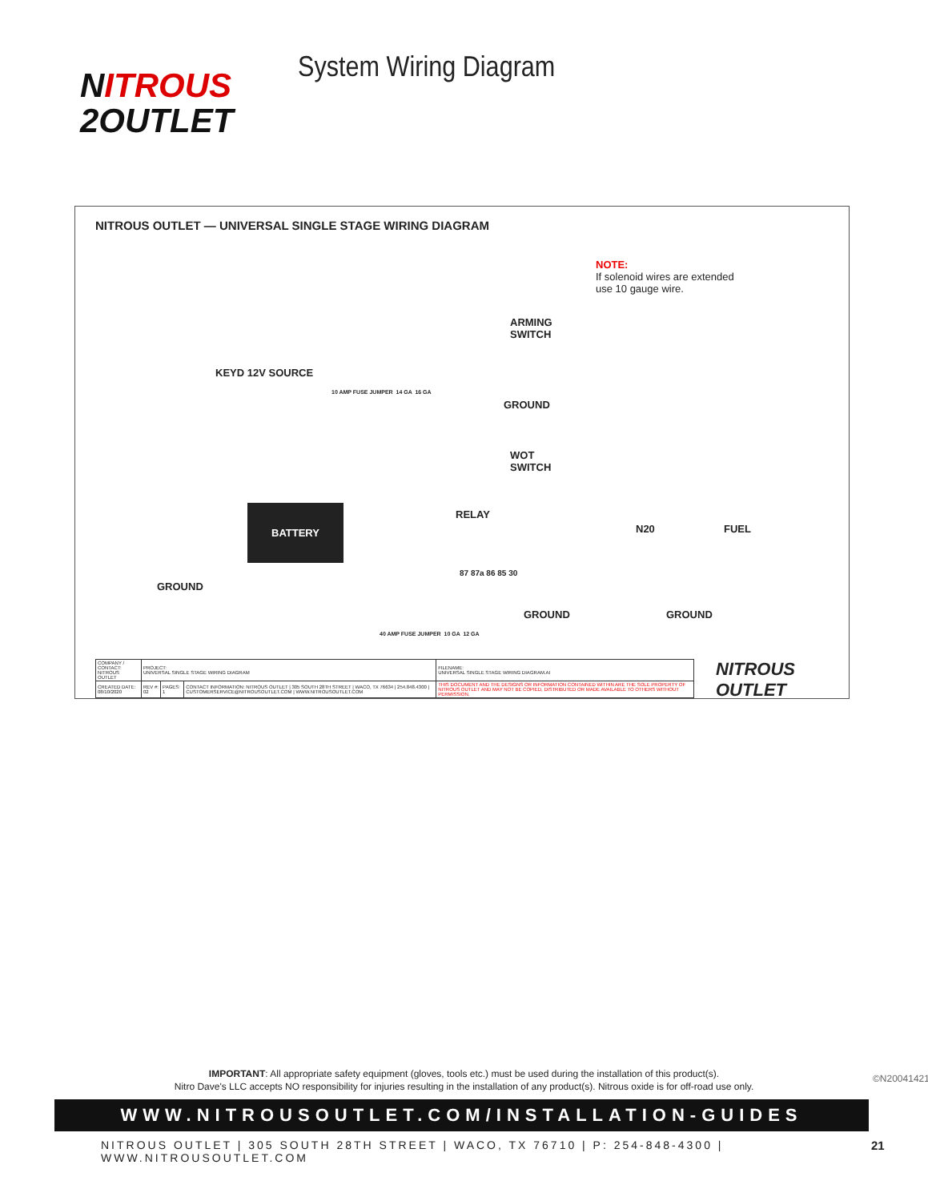NITROUS
2OUTLET
System Wiring Diagram
NITROUS OUTLET — UNIVERSAL SINGLE STAGE WIRING DIAGRAM
NOTE:
If solenoid wires are extended
use 10 gauge wire.
ARMING
SWITCH
KEYD 12V SOURCE
GROUND
WOT
SWITCH
BATTERY RELAY
N20 FUEL
GROUND
GROUND GROUND
87 87a 86 85 30
10 AMP FUSE JUMPER 14 GA 16 GA
40 AMP FUSE JUMPER 10 GA 12 GA
| COMPANY / CONTACT: NITROUS OUTLET | PROJECT: UNIVERSAL SINGLE STAGE WIRING DIAGRAM | | | FILENAME: UNIVERSAL SINGLE STAGE WIRING DIAGRAM.AI |
| CREATED DATE: 08/10/2020 | REV #: 02 | PAGES: 1 | CONTACT INFORMATION: NITROUS OUTLET / 305 SOUTH 28TH STREET / WACO, TX 76634 / 254.848.4300 / CUSTOMERSERVICE@NITROUSOUTLET.COM / WWW.NITROUSOUTLET.COM | THIS DOCUMENT AND THE DESIGNS OR INFORMATION CONTAINED WITHIN ARE THE SOLE PROPERTY OF NITROUS OUTLET AND MAY NOT BE COPIED, DISTRIBUTED OR MADE AVAILABLE TO OTHERS WITHOUT PERMISSION. |
NITROUS OUTLET
IMPORTANT: All appropriate safety equipment (gloves, tools etc.) must be used during the installation of this product(s).
Nitro Dave's LLC accepts NO responsibility for injuries resulting in the installation of any product(s). Nitrous oxide is for off-road use only.
©N20041421
WWW.NITROUSOUTLET.COM/INSTALLATION-GUIDES
NITROUS OUTLET | 305 SOUTH 28TH STREET | WACO, TX 76710 | P: 254-848-4300 | WWW.NITROUSOUTLET.COM
21